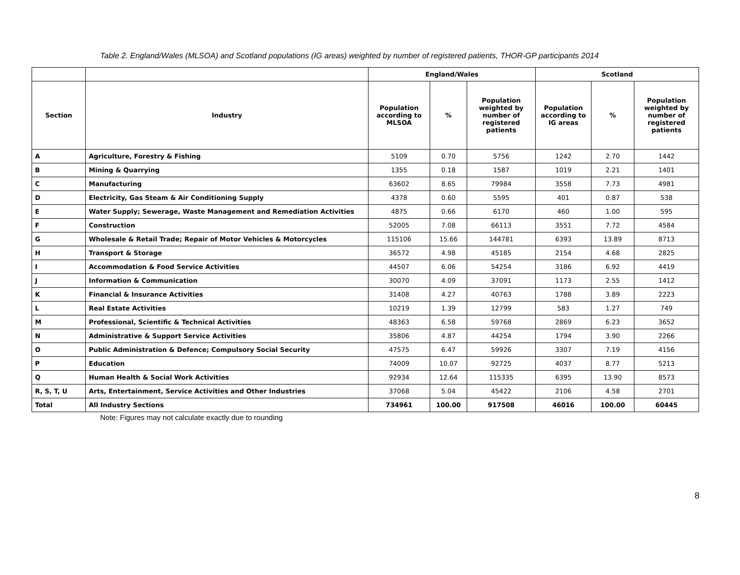Table 2. England/Wales (MLSOA) and Scotland populations (IG areas) weighted by number of registered patients, THOR-GP participants 2014
| | | England/Wales | | | Scotland | | |
| --- | --- | --- | --- | --- | --- | --- | --- |
| Section | Industry | Population according to MLSOA | % | Population weighted by number of registered patients | Population according to IG areas | % | Population weighted by number of registered patients |
| A | Agriculture, Forestry & Fishing | 5109 | 0.70 | 5756 | 1242 | 2.70 | 1442 |
| B | Mining & Quarrying | 1355 | 0.18 | 1587 | 1019 | 2.21 | 1401 |
| C | Manufacturing | 63602 | 8.65 | 79984 | 3558 | 7.73 | 4981 |
| D | Electricity, Gas Steam & Air Conditioning Supply | 4378 | 0.60 | 5595 | 401 | 0.87 | 538 |
| E | Water Supply; Sewerage, Waste Management and Remediation Activities | 4875 | 0.66 | 6170 | 460 | 1.00 | 595 |
| F | Construction | 52005 | 7.08 | 66113 | 3551 | 7.72 | 4584 |
| G | Wholesale & Retail Trade; Repair of Motor Vehicles & Motorcycles | 115106 | 15.66 | 144781 | 6393 | 13.89 | 8713 |
| H | Transport & Storage | 36572 | 4.98 | 45185 | 2154 | 4.68 | 2825 |
| I | Accommodation & Food Service Activities | 44507 | 6.06 | 54254 | 3186 | 6.92 | 4419 |
| J | Information & Communication | 30070 | 4.09 | 37091 | 1173 | 2.55 | 1412 |
| K | Financial & Insurance Activities | 31408 | 4.27 | 40763 | 1788 | 3.89 | 2223 |
| L | Real Estate Activities | 10219 | 1.39 | 12799 | 583 | 1.27 | 749 |
| M | Professional, Scientific & Technical Activities | 48363 | 6.58 | 59768 | 2869 | 6.23 | 3652 |
| N | Administrative & Support Service Activities | 35806 | 4.87 | 44254 | 1794 | 3.90 | 2266 |
| O | Public Administration & Defence; Compulsory Social Security | 47575 | 6.47 | 59926 | 3307 | 7.19 | 4156 |
| P | Education | 74009 | 10.07 | 92725 | 4037 | 8.77 | 5213 |
| Q | Human Health & Social Work Activities | 92934 | 12.64 | 115335 | 6395 | 13.90 | 8573 |
| R, S, T, U | Arts, Entertainment, Service Activities and Other Industries | 37068 | 5.04 | 45422 | 2106 | 4.58 | 2701 |
| Total | All Industry Sections | 734961 | 100.00 | 917508 | 46016 | 100.00 | 60445 |
Note: Figures may not calculate exactly due to rounding
8